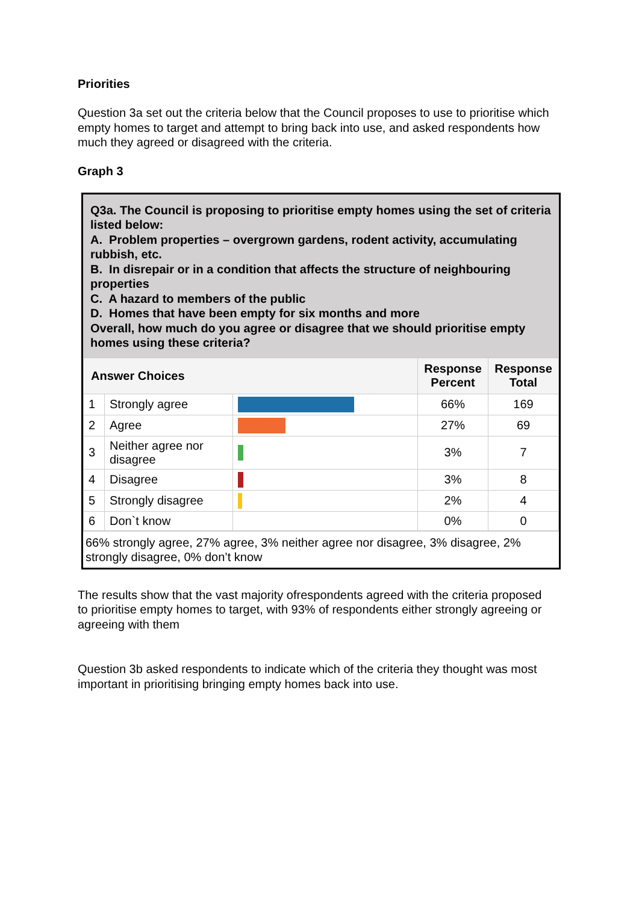Priorities
Question 3a set out the criteria below that the Council proposes to use to prioritise which empty homes to target and attempt to bring back into use, and asked respondents how much they agreed or disagreed with the criteria.
Graph 3
Q3a. The Council is proposing to prioritise empty homes using the set of criteria listed below:
A. Problem properties – overgrown gardens, rodent activity, accumulating rubbish, etc.
B. In disrepair or in a condition that affects the structure of neighbouring properties
C. A hazard to members of the public
D. Homes that have been empty for six months and more
Overall, how much do you agree or disagree that we should prioritise empty homes using these criteria?
| Answer Choices | | | Response Percent | Response Total |
| --- | --- | --- | --- | --- |
| 1 | Strongly agree | | 66% | 169 |
| 2 | Agree | | 27% | 69 |
| 3 | Neither agree nor disagree | | 3% | 7 |
| 4 | Disagree | | 3% | 8 |
| 5 | Strongly disagree | | 2% | 4 |
| 6 | Don`t know | | 0% | 0 |
66% strongly agree, 27% agree, 3% neither agree nor disagree, 3% disagree, 2% strongly disagree, 0% don’t know
The results show that the vast majority ofrespondents agreed with the criteria proposed to prioritise empty homes to target, with 93% of respondents either strongly agreeing or agreeing with them
Question 3b asked respondents to indicate which of the criteria they thought was most important in prioritising bringing empty homes back into use.